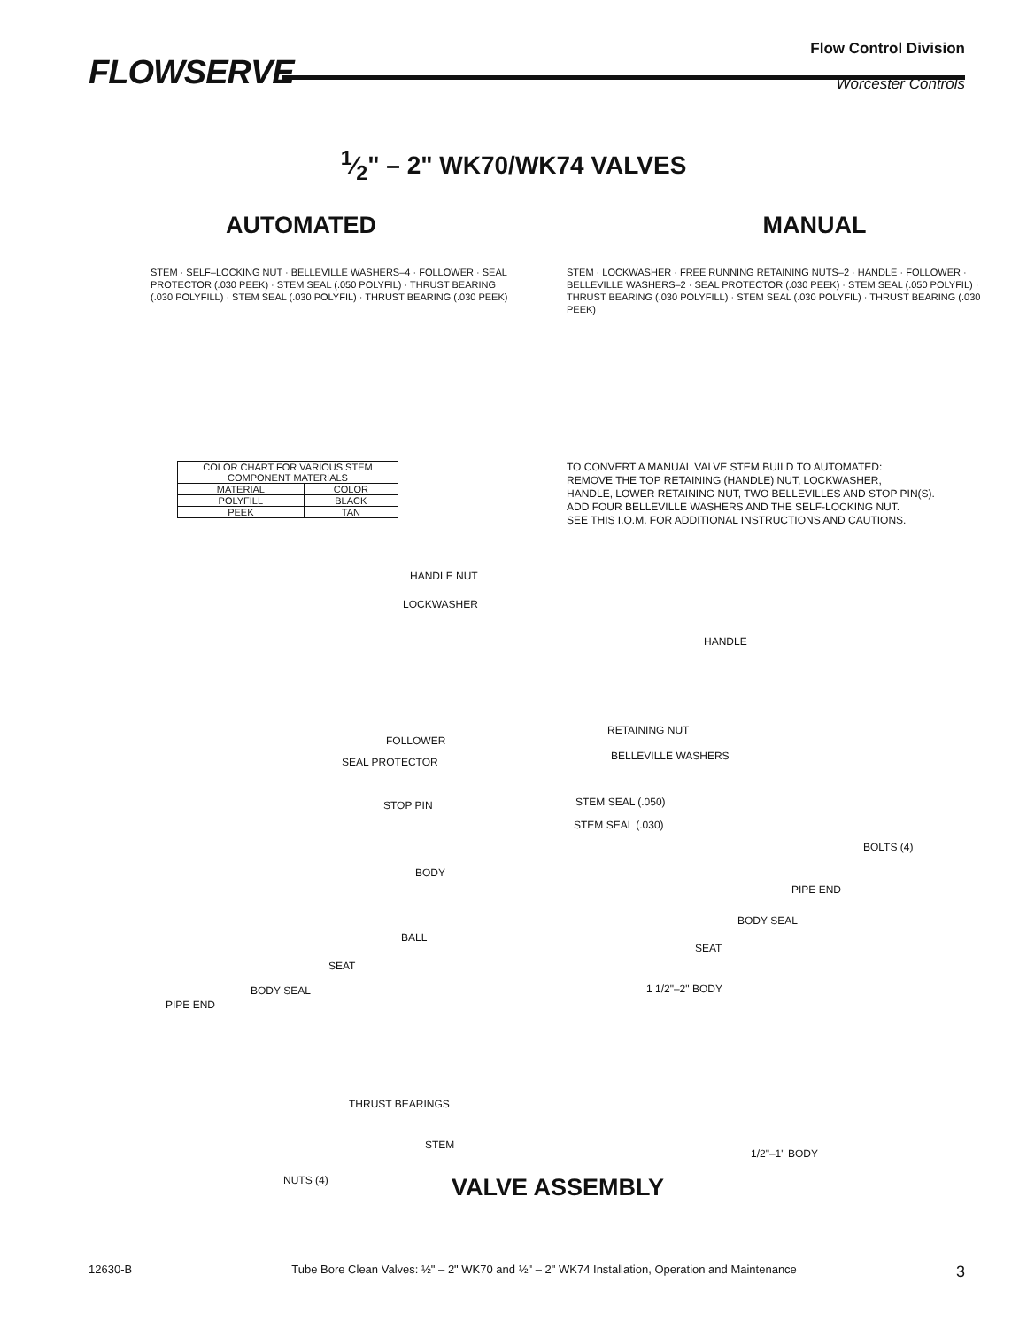FLOWSERVE
Flow Control Division
Worcester Controls
1⁄2" – 2" WK70/WK74 VALVES
AUTOMATED
STEM · SELF–LOCKING NUT · BELLEVILLE WASHERS–4 · FOLLOWER · SEAL PROTECTOR (.030 PEEK) · STEM SEAL (.050 POLYFIL) · THRUST BEARING (.030 POLYFILL) · STEM SEAL (.030 POLYFIL) · THRUST BEARING (.030 PEEK)
| COLOR CHART FOR VARIOUS STEM COMPONENT MATERIALS | |
| --- | --- |
| MATERIAL | COLOR |
| POLYFILL | BLACK |
| PEEK | TAN |
MANUAL
STEM · LOCKWASHER · FREE RUNNING RETAINING NUTS–2 · HANDLE · FOLLOWER · BELLEVILLE WASHERS–2 · SEAL PROTECTOR (.030 PEEK) · STEM SEAL (.050 POLYFIL) · THRUST BEARING (.030 POLYFILL) · STEM SEAL (.030 POLYFIL) · THRUST BEARING (.030 PEEK)
TO CONVERT A MANUAL VALVE STEM BUILD TO AUTOMATED:
REMOVE THE TOP RETAINING (HANDLE) NUT, LOCKWASHER,
HANDLE, LOWER RETAINING NUT, TWO BELLEVILLES AND STOP PIN(S).
ADD FOUR BELLEVILLE WASHERS AND THE SELF-LOCKING NUT.
SEE THIS I.O.M. FOR ADDITIONAL INSTRUCTIONS AND CAUTIONS.
HANDLE NUT
LOCKWASHER
HANDLE
RETAINING NUT
FOLLOWER
BELLEVILLE WASHERS SEAL PROTECTOR
STEM SEAL (.050) STOP PIN
STEM SEAL (.030)
BOLTS (4)
BODY
PIPE END
BODY SEAL
BALL
SEAT
SEAT
BODY SEAL 1 1/2"–2" BODY
PIPE END
THRUST BEARINGS
STEM
1/2"–1" BODY
NUTS (4) VALVE ASSEMBLY
12630-B Tube Bore Clean Valves: ½" – 2" WK70 and ½" – 2" WK74 Installation, Operation and Maintenance 3